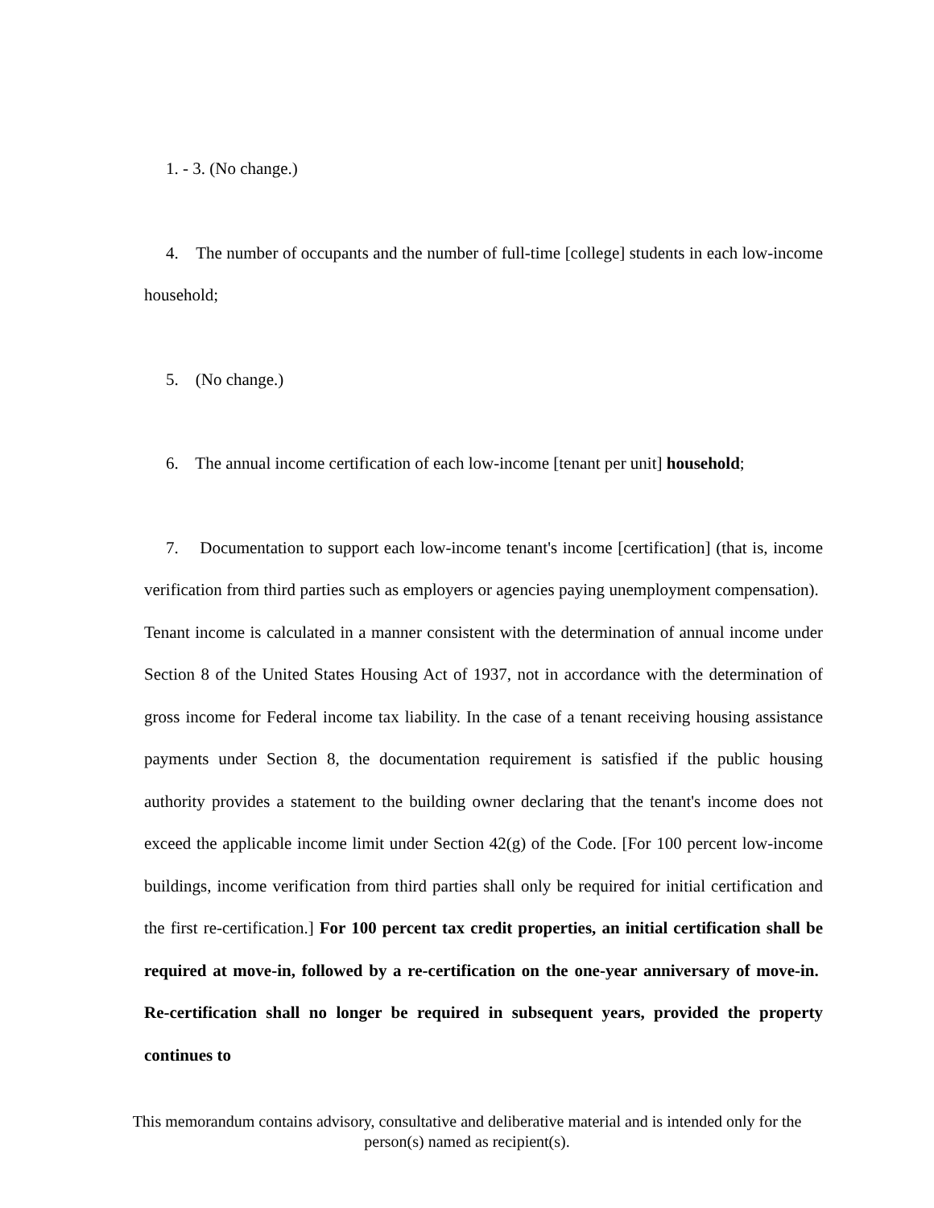1. - 3. (No change.)
4. The number of occupants and the number of full-time [college] students in each low-income household;
5. (No change.)
6. The annual income certification of each low-income [tenant per unit] household;
7. Documentation to support each low-income tenant's income [certification] (that is, income verification from third parties such as employers or agencies paying unemployment compensation). Tenant income is calculated in a manner consistent with the determination of annual income under Section 8 of the United States Housing Act of 1937, not in accordance with the determination of gross income for Federal income tax liability. In the case of a tenant receiving housing assistance payments under Section 8, the documentation requirement is satisfied if the public housing authority provides a statement to the building owner declaring that the tenant's income does not exceed the applicable income limit under Section 42(g) of the Code. [For 100 percent low-income buildings, income verification from third parties shall only be required for initial certification and the first re-certification.] For 100 percent tax credit properties, an initial certification shall be required at move-in, followed by a re-certification on the one-year anniversary of move-in. Re-certification shall no longer be required in subsequent years, provided the property continues to
This memorandum contains advisory, consultative and deliberative material and is intended only for the person(s) named as recipient(s).